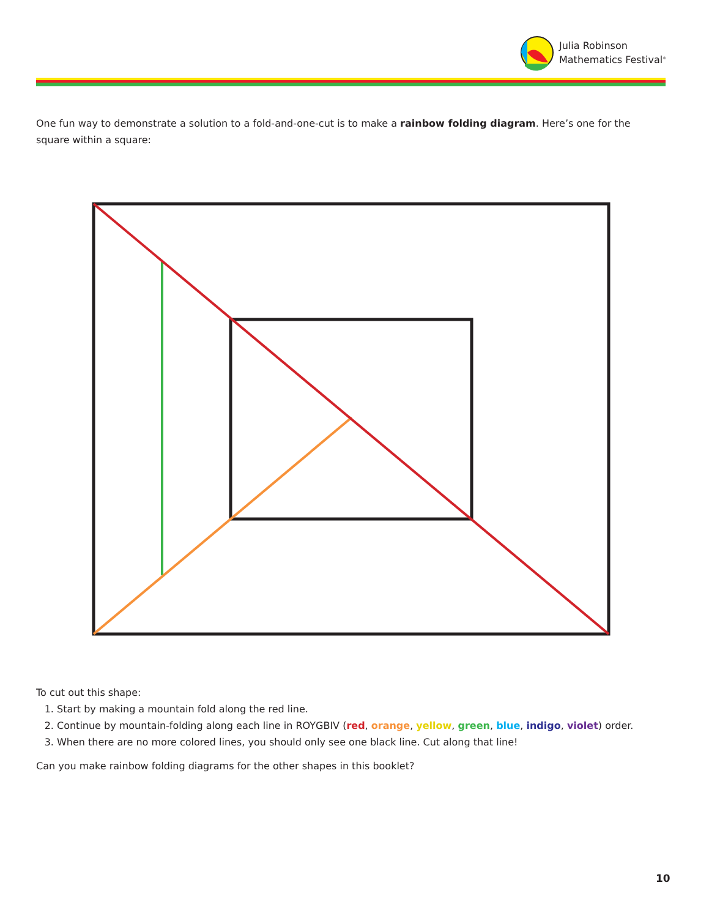Julia Robinson
Mathematics Festival<sup>®</sup>
One fun way to demonstrate a solution to a fold-and-one-cut is to make a rainbow folding diagram. Here’s one for the square within a square:
To cut out this shape:
1. Start by making a mountain fold along the red line.
2. Continue by mountain-folding along each line in ROYGBIV (red, orange, yellow, green, blue, indigo, violet) order.
3. When there are no more colored lines, you should only see one black line. Cut along that line!
Can you make rainbow folding diagrams for the other shapes in this booklet?
10